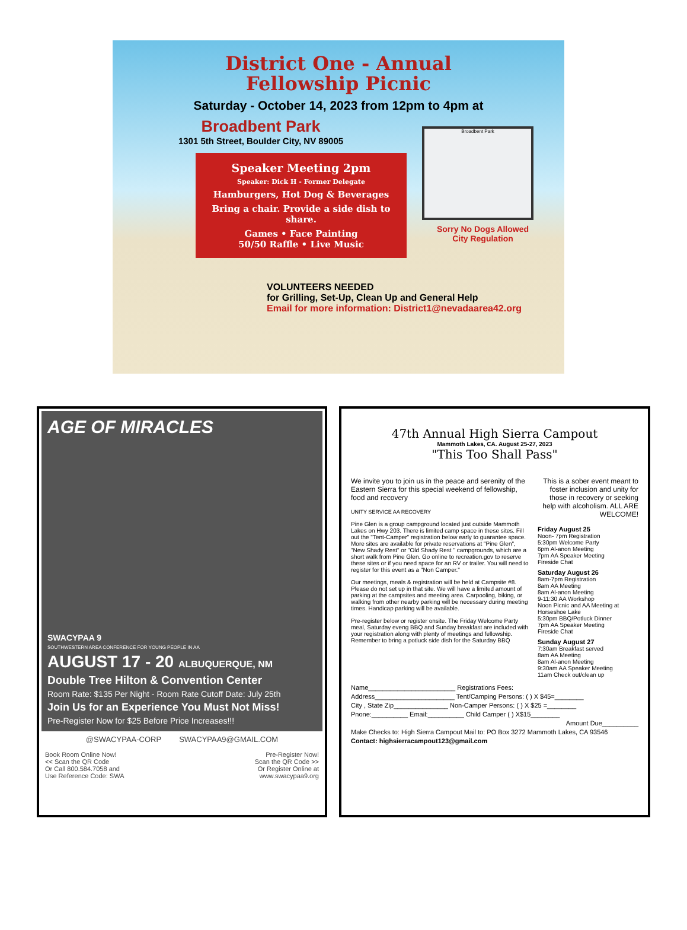District One - Annual
Fellowship Picnic
Saturday - October 14, 2023 from 12pm to 4pm at
Broadbent Park
1301 5th Street, Boulder City, NV 89005
Broadbent Park
Speaker Meeting 2pm
Speaker: Dick H - Former Delegate
Hamburgers, Hot Dog & Beverages
Bring a chair. Provide a side dish to share.
Games • Face Painting
50/50 Raffle • Live Music
Sorry No Dogs Allowed
City Regulation
VOLUNTEERS NEEDED
for Grilling, Set-Up, Clean Up and General Help
Email for more information: District1@nevadaarea42.org
AGE OF MIRACLES
SWACYPAA 9
SOUTHWESTERN AREA CONFERENCE FOR YOUNG PEOPLE IN AA
AUGUST 17 - 20 ALBUQUERQUE, NM
Double Tree Hilton & Convention Center
Room Rate: $135 Per Night - Room Rate Cutoff Date: July 25th
Join Us for an Experience You Must Not Miss!
Pre-Register Now for $25 Before Price Increases!!!
@SWACYPAA-CORP SWACYPAA9@GMAIL.COM
Book Room Online Now!
<< Scan the QR Code
Or Call 800.584.7058 and
Use Reference Code: SWA Pre-Register Now!
Scan the QR Code >>
Or Register Online at
www.swacypaa9.org
47th Annual High Sierra Campout
Mammoth Lakes, CA. August 25-27, 2023
"This Too Shall Pass"
We invite you to join us in the peace and serenity of the Eastern Sierra for this special weekend of fellowship, food and recovery
UNITY SERVICE AA RECOVERY
Pine Glen is a group campground located just outside Mammoth Lakes on Hwy 203. There is limited camp space in these sites. Fill out the "Tent-Camper" registration below early to guarantee space. More sites are available for private reservations at "Pine Glen", "New Shady Rest" or "Old Shady Rest " campgrounds, which are a short walk from Pine Glen. Go online to recreation.gov to reserve these sites or if you need space for an RV or trailer. You will need to register for this event as a "Non Camper."
Our meetings, meals & registration will be held at Campsite #8. Please do not set up in that site. We will have a limited amount of parking at the campsites and meeting area. Carpooling, biking, or walking from other nearby parking will be necessary during meeting times. Handicap parking will be available.
Pre-register below or register onsite. The Friday Welcome Party meal, Saturday eveng BBQ and Sunday breakfast are included with your registration along with plenty of meetings and fellowship. Remember to bring a potluck side dish for the Saturday BBQ
This is a sober event meant to foster inclusion and unity for those in recovery or seeking help with alcoholism. ALL ARE WELCOME!
Friday August 25
Noon- 7pm Registration
5:30pm Welcome Party
6pm Al-anon Meeting
7pm AA Speaker Meeting
Fireside Chat
Saturday August 26
8am-7pm Registration
8am AA Meeting
8am Al-anon Meeting
9-11:30 AA Workshop
Noon Picnic and AA Meeting at Horseshoe Lake
5:30pm BBQ/Potluck Dinner
7pm AA Speaker Meeting
Fireside Chat
Sunday August 27
7:30am Breakfast served
8am AA Meeting
8am Al-anon Meeting
9:30am AA Speaker Meeting
11am Check out/clean up
Name________________________ Registrations Fees:
Address______________________ Tent/Camping Persons: ( ) X $45=________
City , State Zip_______________ Non-Camper Persons: ( ) X $25 =________
Pnone:__________ Email:__________ Child Camper ( ) X$15________
Amount Due__________
Make Checks to: High Sierra Campout Mail to: PO Box 3272 Mammoth Lakes, CA 93546
Contact: highsierracampout123@gmail.com